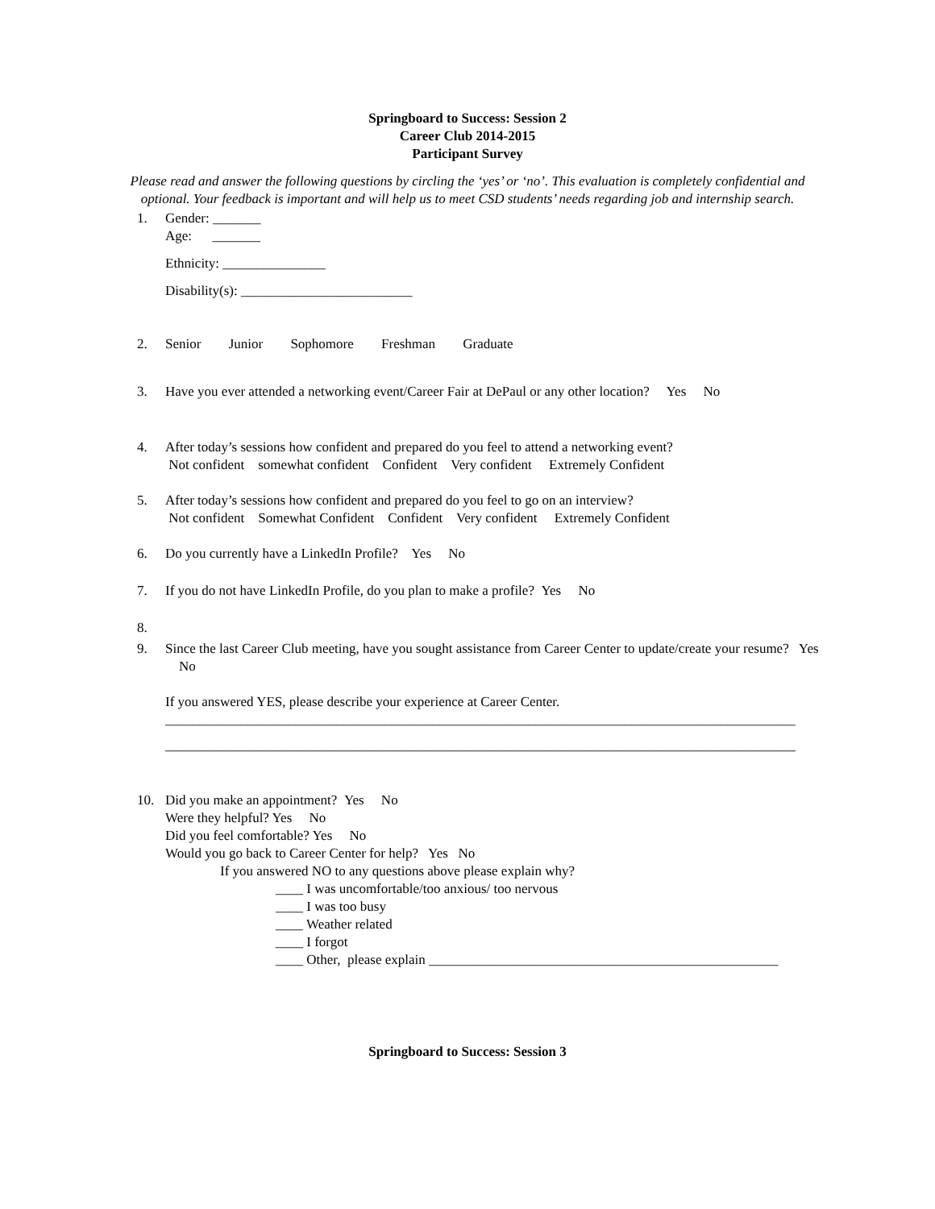Springboard to Success: Session 2
Career Club 2014-2015
Participant Survey
Please read and answer the following questions by circling the ‘yes’ or ‘no’. This evaluation is completely confidential and optional. Your feedback is important and will help us to meet CSD students’ needs regarding job and internship search.
1. Gender: _______
Age: _______
Ethnicity: _______________
Disability(s): _________________________
2. Senior Junior Sophomore Freshman Graduate
3. Have you ever attended a networking event/Career Fair at DePaul or any other location? Yes No
4. After today’s sessions how confident and prepared do you feel to attend a networking event?
Not confident somewhat confident Confident Very confident Extremely Confident
5. After today’s sessions how confident and prepared do you feel to go on an interview?
Not confident Somewhat Confident Confident Very confident Extremely Confident
6. Do you currently have a LinkedIn Profile? Yes No
7. If you do not have LinkedIn Profile, do you plan to make a profile? Yes No
8. 9. Since the last Career Club meeting, have you sought assistance from Career Center to update/create your resume? Yes No
If you answered YES, please describe your experience at Career Center.
____________________________________________________________________________________________
____________________________________________________________________________________________
10. Did you make an appointment? Yes No
Were they helpful? Yes No
Did you feel comfortable? Yes No
Would you go back to Career Center for help? Yes No
If you answered NO to any questions above please explain why?
____ I was uncomfortable/too anxious/ too nervous
____ I was too busy
____ Weather related
____ I forgot
____ Other, please explain ___________________________________________________
Springboard to Success: Session 3